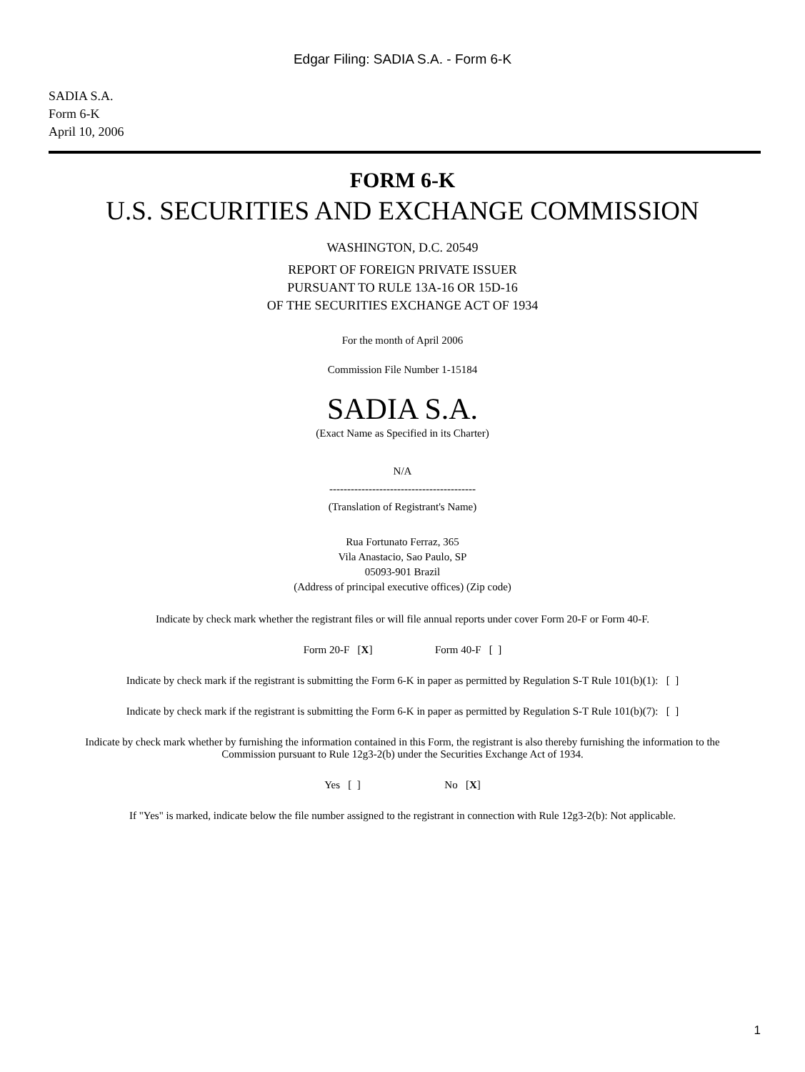Edgar Filing: SADIA S.A. - Form 6-K
SADIA S.A.
Form 6-K
April 10, 2006
FORM 6-K
U.S. SECURITIES AND EXCHANGE COMMISSION
WASHINGTON, D.C. 20549
REPORT OF FOREIGN PRIVATE ISSUER
PURSUANT TO RULE 13A-16 OR 15D-16
OF THE SECURITIES EXCHANGE ACT OF 1934
For the month of April 2006
Commission File Number 1-15184
SADIA S.A.
(Exact Name as Specified in its Charter)
N/A
-----------------------------------------
(Translation of Registrant's Name)
Rua Fortunato Ferraz, 365
Vila Anastacio, Sao Paulo, SP
05093-901 Brazil
(Address of principal executive offices) (Zip code)
Indicate by check mark whether the registrant files or will file annual reports under cover Form 20-F or Form 40-F.
Form 20-F [X] Form 40-F [ ]
Indicate by check mark if the registrant is submitting the Form 6-K in paper as permitted by Regulation S-T Rule 101(b)(1): [ ]
Indicate by check mark if the registrant is submitting the Form 6-K in paper as permitted by Regulation S-T Rule 101(b)(7): [ ]
Indicate by check mark whether by furnishing the information contained in this Form, the registrant is also thereby furnishing the information to the Commission pursuant to Rule 12g3-2(b) under the Securities Exchange Act of 1934.
Yes [ ] No [X]
If "Yes" is marked, indicate below the file number assigned to the registrant in connection with Rule 12g3-2(b): Not applicable.
1